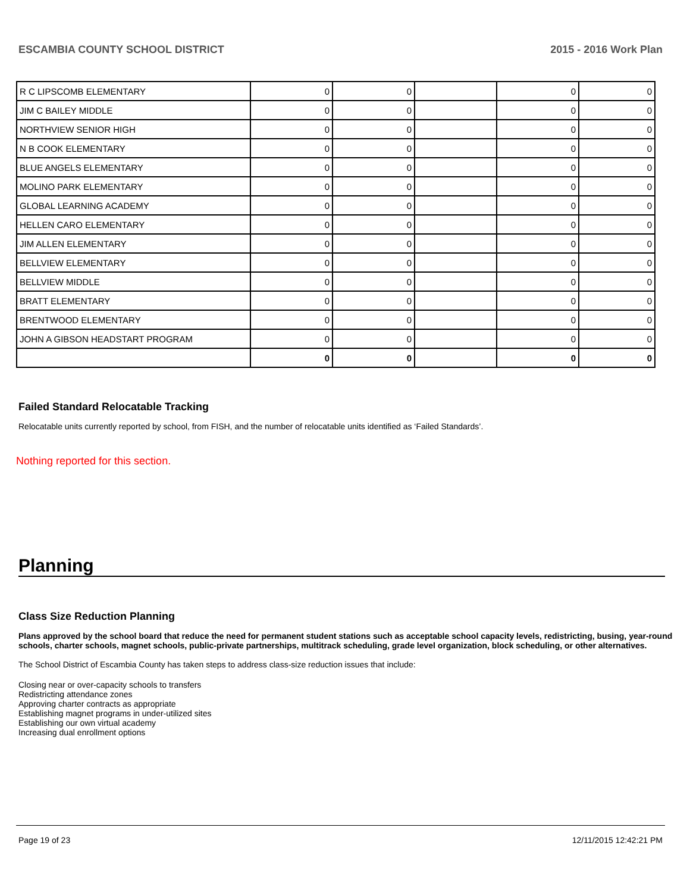ESCAMBIA COUNTY SCHOOL DISTRICT 2015 - 2016 Work Plan
| R C LIPSCOMB ELEMENTARY | 0 | 0 | | 0 | 0 |
| JIM C BAILEY MIDDLE | 0 | 0 | | 0 | 0 |
| NORTHVIEW SENIOR HIGH | 0 | 0 | | 0 | 0 |
| N B COOK ELEMENTARY | 0 | 0 | | 0 | 0 |
| BLUE ANGELS ELEMENTARY | 0 | 0 | | 0 | 0 |
| MOLINO PARK ELEMENTARY | 0 | 0 | | 0 | 0 |
| GLOBAL LEARNING ACADEMY | 0 | 0 | | 0 | 0 |
| HELLEN CARO ELEMENTARY | 0 | 0 | | 0 | 0 |
| JIM ALLEN ELEMENTARY | 0 | 0 | | 0 | 0 |
| BELLVIEW ELEMENTARY | 0 | 0 | | 0 | 0 |
| BELLVIEW MIDDLE | 0 | 0 | | 0 | 0 |
| BRATT ELEMENTARY | 0 | 0 | | 0 | 0 |
| BRENTWOOD ELEMENTARY | 0 | 0 | | 0 | 0 |
| JOHN A GIBSON HEADSTART PROGRAM | 0 | 0 | | 0 | 0 |
| | 0 | 0 | | 0 | 0 |
Failed Standard Relocatable Tracking
Relocatable units currently reported by school, from FISH, and the number of relocatable units identified as ‘Failed Standards’.
Nothing reported for this section.
Planning
Class Size Reduction Planning
Plans approved by the school board that reduce the need for permanent student stations such as acceptable school capacity levels, redistricting, busing, year-round schools, charter schools, magnet schools, public-private partnerships, multitrack scheduling, grade level organization, block scheduling, or other alternatives.
The School District of Escambia County has taken steps to address class-size reduction issues that include:
Closing near or over-capacity schools to transfers
Redistricting attendance zones
Approving charter contracts as appropriate
Establishing magnet programs in under-utilized sites
Establishing our own virtual academy
Increasing dual enrollment options
Page 19 of 23 12/11/2015 12:42:21 PM